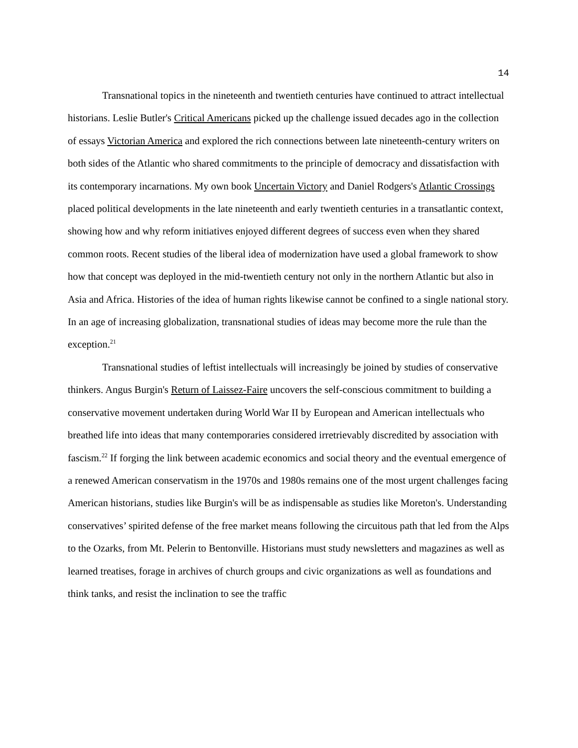14
Transnational topics in the nineteenth and twentieth centuries have continued to attract intellectual historians. Leslie Butler's Critical Americans picked up the challenge issued decades ago in the collection of essays Victorian America and explored the rich connections between late nineteenth-century writers on both sides of the Atlantic who shared commitments to the principle of democracy and dissatisfaction with its contemporary incarnations. My own book Uncertain Victory and Daniel Rodgers's Atlantic Crossings placed political developments in the late nineteenth and early twentieth centuries in a transatlantic context, showing how and why reform initiatives enjoyed different degrees of success even when they shared common roots. Recent studies of the liberal idea of modernization have used a global framework to show how that concept was deployed in the mid-twentieth century not only in the northern Atlantic but also in Asia and Africa. Histories of the idea of human rights likewise cannot be confined to a single national story. In an age of increasing globalization, transnational studies of ideas may become more the rule than the exception.<sup>21</sup>
Transnational studies of leftist intellectuals will increasingly be joined by studies of conservative thinkers. Angus Burgin's Return of Laissez-Faire uncovers the self-conscious commitment to building a conservative movement undertaken during World War II by European and American intellectuals who breathed life into ideas that many contemporaries considered irretrievably discredited by association with fascism.<sup>22</sup> If forging the link between academic economics and social theory and the eventual emergence of a renewed American conservatism in the 1970s and 1980s remains one of the most urgent challenges facing American historians, studies like Burgin's will be as indispensable as studies like Moreton's. Understanding conservatives’ spirited defense of the free market means following the circuitous path that led from the Alps to the Ozarks, from Mt. Pelerin to Bentonville. Historians must study newsletters and magazines as well as learned treatises, forage in archives of church groups and civic organizations as well as foundations and think tanks, and resist the inclination to see the traffic